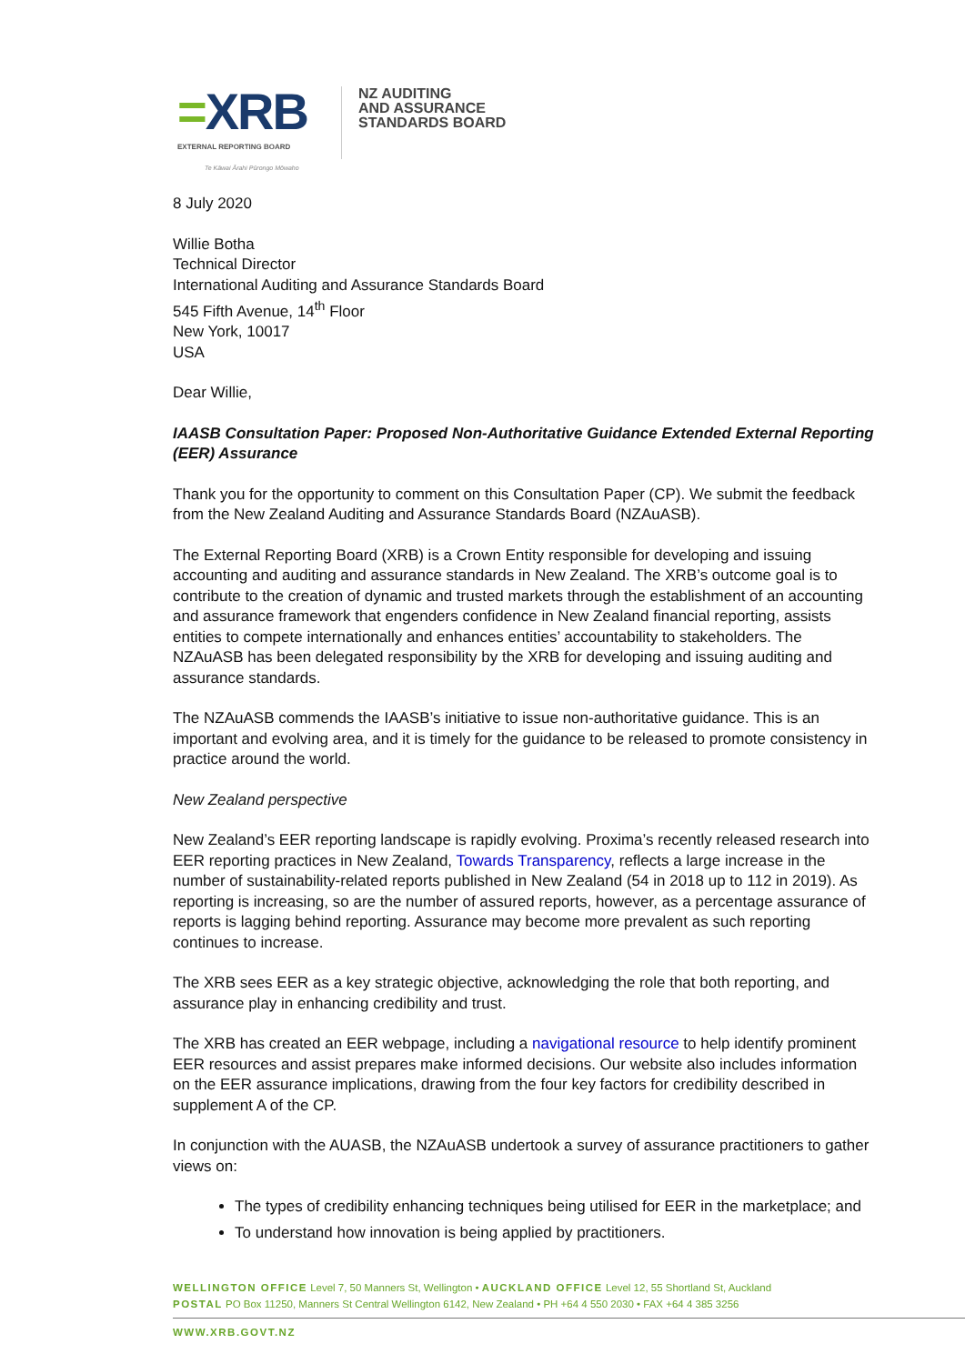=XRB
EXTERNAL REPORTING BOARD
Te Kāwai Ārahi Pūrongo Mōwaho
NZ AUDITING
AND ASSURANCE
STANDARDS BOARD
8 July 2020
Willie Botha
Technical Director
International Auditing and Assurance Standards Board
545 Fifth Avenue, 14<sup>th</sup> Floor
New York, 10017
USA
Dear Willie,
IAASB Consultation Paper: Proposed Non-Authoritative Guidance Extended External Reporting (EER) Assurance
Thank you for the opportunity to comment on this Consultation Paper (CP). We submit the feedback from the New Zealand Auditing and Assurance Standards Board (NZAuASB).
The External Reporting Board (XRB) is a Crown Entity responsible for developing and issuing accounting and auditing and assurance standards in New Zealand. The XRB’s outcome goal is to contribute to the creation of dynamic and trusted markets through the establishment of an accounting and assurance framework that engenders confidence in New Zealand financial reporting, assists entities to compete internationally and enhances entities’ accountability to stakeholders. The NZAuASB has been delegated responsibility by the XRB for developing and issuing auditing and assurance standards.
The NZAuASB commends the IAASB’s initiative to issue non-authoritative guidance. This is an important and evolving area, and it is timely for the guidance to be released to promote consistency in practice around the world.
New Zealand perspective
New Zealand’s EER reporting landscape is rapidly evolving. Proxima’s recently released research into EER reporting practices in New Zealand, Towards Transparency, reflects a large increase in the number of sustainability-related reports published in New Zealand (54 in 2018 up to 112 in 2019). As reporting is increasing, so are the number of assured reports, however, as a percentage assurance of reports is lagging behind reporting. Assurance may become more prevalent as such reporting continues to increase.
The XRB sees EER as a key strategic objective, acknowledging the role that both reporting, and assurance play in enhancing credibility and trust.
The XRB has created an EER webpage, including a navigational resource to help identify prominent EER resources and assist prepares make informed decisions. Our website also includes information on the EER assurance implications, drawing from the four key factors for credibility described in supplement A of the CP.
In conjunction with the AUASB, the NZAuASB undertook a survey of assurance practitioners to gather views on:
The types of credibility enhancing techniques being utilised for EER in the marketplace; and
To understand how innovation is being applied by practitioners.
WELLINGTON OFFICE Level 7, 50 Manners St, Wellington • AUCKLAND OFFICE Level 12, 55 Shortland St, Auckland
POSTAL PO Box 11250, Manners St Central Wellington 6142, New Zealand • PH +64 4 550 2030 • FAX +64 4 385 3256
WWW.XRB.GOVT.NZ